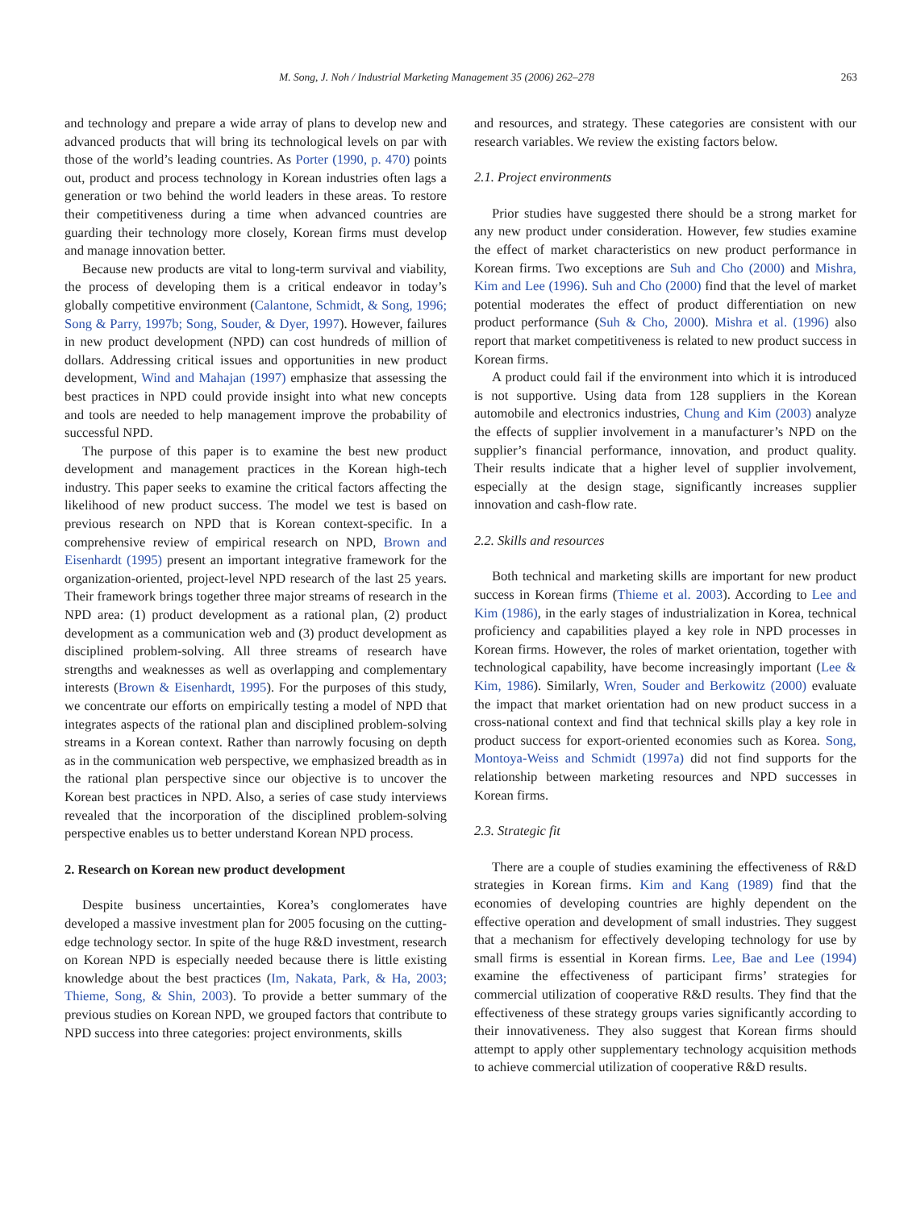M. Song, J. Noh / Industrial Marketing Management 35 (2006) 262–278 263
and technology and prepare a wide array of plans to develop new and advanced products that will bring its technological levels on par with those of the world’s leading countries. As Porter (1990, p. 470) points out, product and process technology in Korean industries often lags a generation or two behind the world leaders in these areas. To restore their competitiveness during a time when advanced countries are guarding their technology more closely, Korean firms must develop and manage innovation better.
Because new products are vital to long-term survival and viability, the process of developing them is a critical endeavor in today’s globally competitive environment (Calantone, Schmidt, & Song, 1996; Song & Parry, 1997b; Song, Souder, & Dyer, 1997). However, failures in new product development (NPD) can cost hundreds of million of dollars. Addressing critical issues and opportunities in new product development, Wind and Mahajan (1997) emphasize that assessing the best practices in NPD could provide insight into what new concepts and tools are needed to help management improve the probability of successful NPD.
The purpose of this paper is to examine the best new product development and management practices in the Korean high-tech industry. This paper seeks to examine the critical factors affecting the likelihood of new product success. The model we test is based on previous research on NPD that is Korean context-specific. In a comprehensive review of empirical research on NPD, Brown and Eisenhardt (1995) present an important integrative framework for the organization-oriented, project-level NPD research of the last 25 years. Their framework brings together three major streams of research in the NPD area: (1) product development as a rational plan, (2) product development as a communication web and (3) product development as disciplined problem-solving. All three streams of research have strengths and weaknesses as well as overlapping and complementary interests (Brown & Eisenhardt, 1995). For the purposes of this study, we concentrate our efforts on empirically testing a model of NPD that integrates aspects of the rational plan and disciplined problem-solving streams in a Korean context. Rather than narrowly focusing on depth as in the communication web perspective, we emphasized breadth as in the rational plan perspective since our objective is to uncover the Korean best practices in NPD. Also, a series of case study interviews revealed that the incorporation of the disciplined problem-solving perspective enables us to better understand Korean NPD process.
2. Research on Korean new product development
Despite business uncertainties, Korea’s conglomerates have developed a massive investment plan for 2005 focusing on the cutting-edge technology sector. In spite of the huge R&D investment, research on Korean NPD is especially needed because there is little existing knowledge about the best practices (Im, Nakata, Park, & Ha, 2003; Thieme, Song, & Shin, 2003). To provide a better summary of the previous studies on Korean NPD, we grouped factors that contribute to NPD success into three categories: project environments, skills
and resources, and strategy. These categories are consistent with our research variables. We review the existing factors below.
2.1. Project environments
Prior studies have suggested there should be a strong market for any new product under consideration. However, few studies examine the effect of market characteristics on new product performance in Korean firms. Two exceptions are Suh and Cho (2000) and Mishra, Kim and Lee (1996). Suh and Cho (2000) find that the level of market potential moderates the effect of product differentiation on new product performance (Suh & Cho, 2000). Mishra et al. (1996) also report that market competitiveness is related to new product success in Korean firms.
A product could fail if the environment into which it is introduced is not supportive. Using data from 128 suppliers in the Korean automobile and electronics industries, Chung and Kim (2003) analyze the effects of supplier involvement in a manufacturer’s NPD on the supplier’s financial performance, innovation, and product quality. Their results indicate that a higher level of supplier involvement, especially at the design stage, significantly increases supplier innovation and cash-flow rate.
2.2. Skills and resources
Both technical and marketing skills are important for new product success in Korean firms (Thieme et al. 2003). According to Lee and Kim (1986), in the early stages of industrialization in Korea, technical proficiency and capabilities played a key role in NPD processes in Korean firms. However, the roles of market orientation, together with technological capability, have become increasingly important (Lee & Kim, 1986). Similarly, Wren, Souder and Berkowitz (2000) evaluate the impact that market orientation had on new product success in a cross-national context and find that technical skills play a key role in product success for export-oriented economies such as Korea. Song, Montoya-Weiss and Schmidt (1997a) did not find supports for the relationship between marketing resources and NPD successes in Korean firms.
2.3. Strategic fit
There are a couple of studies examining the effectiveness of R&D strategies in Korean firms. Kim and Kang (1989) find that the economies of developing countries are highly dependent on the effective operation and development of small industries. They suggest that a mechanism for effectively developing technology for use by small firms is essential in Korean firms. Lee, Bae and Lee (1994) examine the effectiveness of participant firms’ strategies for commercial utilization of cooperative R&D results. They find that the effectiveness of these strategy groups varies significantly according to their innovativeness. They also suggest that Korean firms should attempt to apply other supplementary technology acquisition methods to achieve commercial utilization of cooperative R&D results.